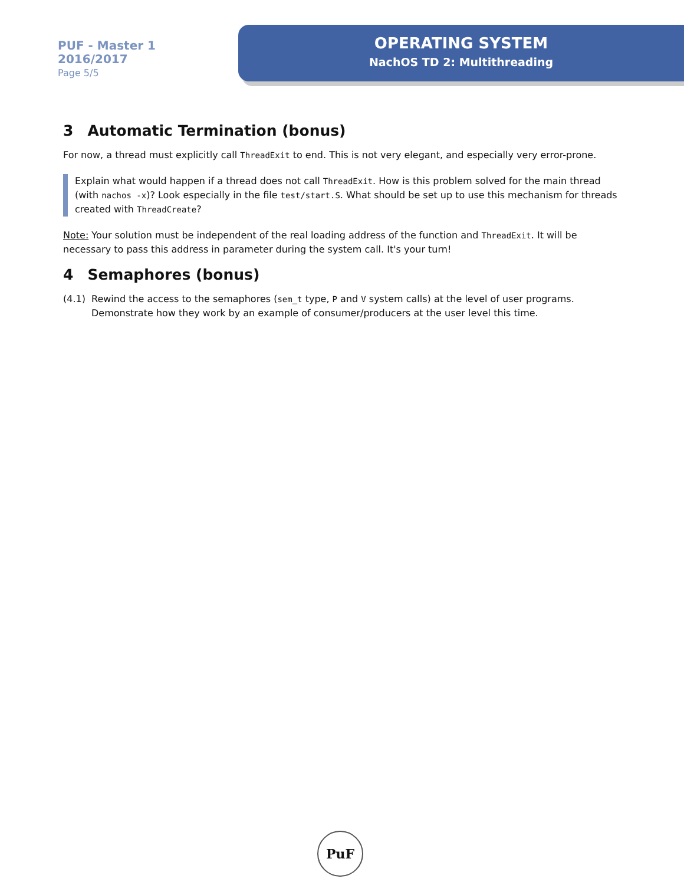PUF - Master 1
2016/2017
Page 5/5
OPERATING SYSTEM
NachOS TD 2: Multithreading
3 Automatic Termination (bonus)
For now, a thread must explicitly call ThreadExit to end. This is not very elegant, and especially very error-prone.
Explain what would happen if a thread does not call ThreadExit. How is this problem solved for the main thread (with nachos -x)? Look especially in the file test/start.S. What should be set up to use this mechanism for threads created with ThreadCreate?
Note: Your solution must be independent of the real loading address of the function and ThreadExit. It will be necessary to pass this address in parameter during the system call. It's your turn!
4 Semaphores (bonus)
(4.1) Rewind the access to the semaphores (sem_t type, P and V system calls) at the level of user programs. Demonstrate how they work by an example of consumer/producers at the user level this time.
PuF